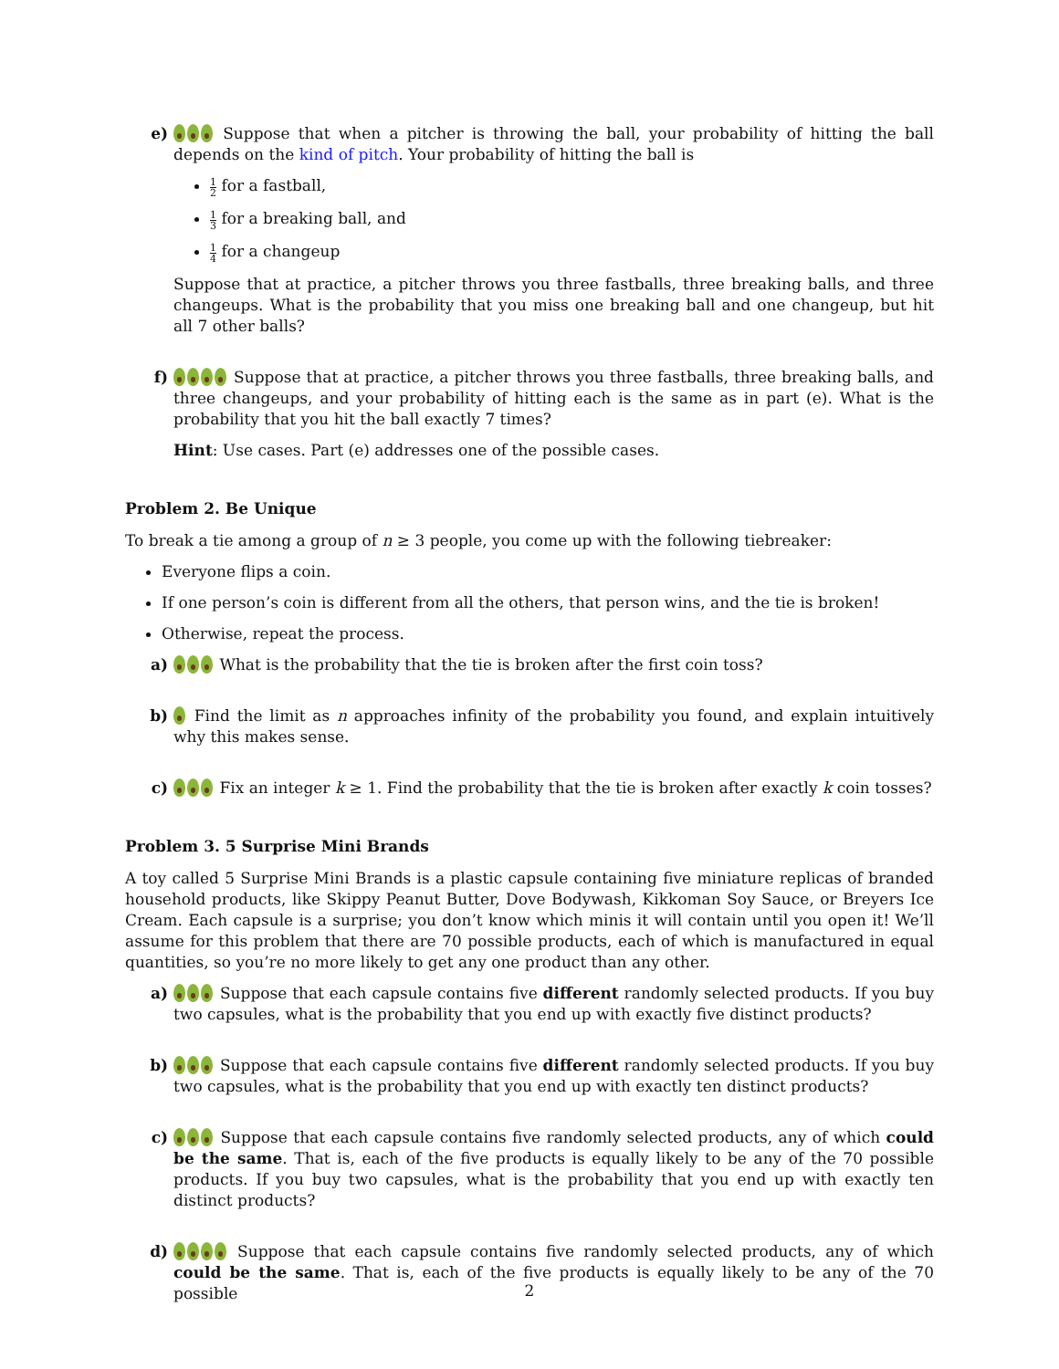e) Suppose that when a pitcher is throwing the ball, your probability of hitting the ball depends on the kind of pitch. Your probability of hitting the ball is
1 2 for a fastball,
1 3 for a breaking ball, and
1 4 for a changeup
Suppose that at practice, a pitcher throws you three fastballs, three breaking balls, and three changeups. What is the probability that you miss one breaking ball and one changeup, but hit all 7 other balls?
f) Suppose that at practice, a pitcher throws you three fastballs, three breaking balls, and three changeups, and your probability of hitting each is the same as in part (e). What is the probability that you hit the ball exactly 7 times?
Hint: Use cases. Part (e) addresses one of the possible cases.
Problem 2. Be Unique
To break a tie among a group of n ≥ 3 people, you come up with the following tiebreaker:
Everyone flips a coin.
If one person’s coin is different from all the others, that person wins, and the tie is broken!
Otherwise, repeat the process.
a) What is the probability that the tie is broken after the first coin toss?
b) Find the limit as n approaches infinity of the probability you found, and explain intuitively why this makes sense.
c) Fix an integer k ≥ 1. Find the probability that the tie is broken after exactly k coin tosses?
Problem 3. 5 Surprise Mini Brands
A toy called 5 Surprise Mini Brands is a plastic capsule containing five miniature replicas of branded household products, like Skippy Peanut Butter, Dove Bodywash, Kikkoman Soy Sauce, or Breyers Ice Cream. Each capsule is a surprise; you don’t know which minis it will contain until you open it! We’ll assume for this problem that there are 70 possible products, each of which is manufactured in equal quantities, so you’re no more likely to get any one product than any other.
a) Suppose that each capsule contains five different randomly selected products. If you buy two capsules, what is the probability that you end up with exactly five distinct products?
b) Suppose that each capsule contains five different randomly selected products. If you buy two capsules, what is the probability that you end up with exactly ten distinct products?
c) Suppose that each capsule contains five randomly selected products, any of which could be the same. That is, each of the five products is equally likely to be any of the 70 possible products. If you buy two capsules, what is the probability that you end up with exactly ten distinct products?
d) Suppose that each capsule contains five randomly selected products, any of which could be the same. That is, each of the five products is equally likely to be any of the 70 possible
2